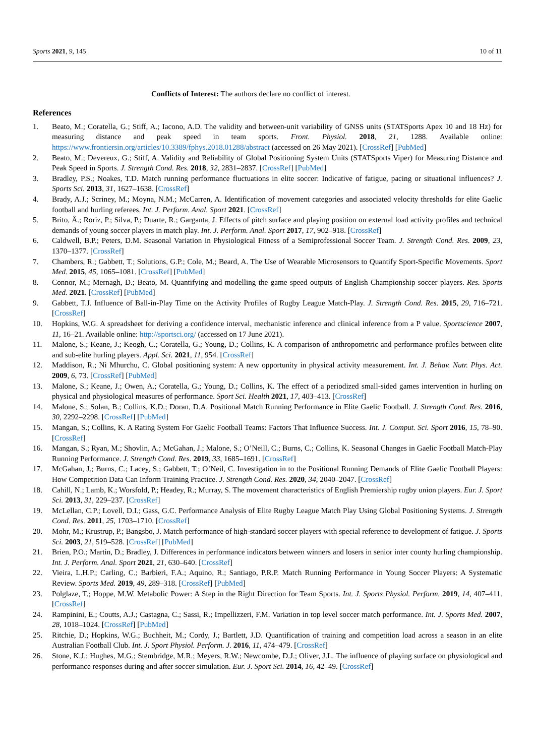Sports 2021, 9, 145 10 of 11
Conflicts of Interest: The authors declare no conflict of interest.
References
1. Beato, M.; Coratella, G.; Stiff, A.; Iacono, A.D. The validity and between-unit variability of GNSS units (STATSports Apex 10 and 18 Hz) for measuring distance and peak speed in team sports. Front. Physiol. 2018, 21, 1288. Available online: https://www.frontiersin.org/articles/10.3389/fphys.2018.01288/abstract (accessed on 26 May 2021). [CrossRef] [PubMed]
2. Beato, M.; Devereux, G.; Stiff, A. Validity and Reliability of Global Positioning System Units (STATSports Viper) for Measuring Distance and Peak Speed in Sports. J. Strength Cond. Res. 2018, 32, 2831–2837. [CrossRef] [PubMed]
3. Bradley, P.S.; Noakes, T.D. Match running performance fluctuations in elite soccer: Indicative of fatigue, pacing or situational influences? J. Sports Sci. 2013, 31, 1627–1638. [CrossRef]
4. Brady, A.J.; Scriney, M.; Moyna, N.M.; McCarren, A. Identification of movement categories and associated velocity thresholds for elite Gaelic football and hurling referees. Int. J. Perform. Anal. Sport 2021. [CrossRef]
5. Brito, Â.; Roriz, P.; Silva, P.; Duarte, R.; Garganta, J. Effects of pitch surface and playing position on external load activity profiles and technical demands of young soccer players in match play. Int. J. Perform. Anal. Sport 2017, 17, 902–918. [CrossRef]
6. Caldwell, B.P.; Peters, D.M. Seasonal Variation in Physiological Fitness of a Semiprofessional Soccer Team. J. Strength Cond. Res. 2009, 23, 1370–1377. [CrossRef]
7. Chambers, R.; Gabbett, T.; Solutions, G.P.; Cole, M.; Beard, A. The Use of Wearable Microsensors to Quantify Sport-Specific Movements. Sport Med. 2015, 45, 1065–1081. [CrossRef] [PubMed]
8. Connor, M.; Mernagh, D.; Beato, M. Quantifying and modelling the game speed outputs of English Championship soccer players. Res. Sports Med. 2021. [CrossRef] [PubMed]
9. Gabbett, T.J. Influence of Ball-in-Play Time on the Activity Profiles of Rugby League Match-Play. J. Strength Cond. Res. 2015, 29, 716–721. [CrossRef]
10. Hopkins, W.G. A spreadsheet for deriving a confidence interval, mechanistic inference and clinical inference from a P value. Sportscience 2007, 11, 16–21. Available online: http://sportsci.org/ (accessed on 17 June 2021).
11. Malone, S.; Keane, J.; Keogh, C.; Coratella, G.; Young, D.; Collins, K. A comparison of anthropometric and performance profiles between elite and sub-elite hurling players. Appl. Sci. 2021, 11, 954. [CrossRef]
12. Maddison, R.; Ni Mhurchu, C. Global positioning system: A new opportunity in physical activity measurement. Int. J. Behav. Nutr. Phys. Act. 2009, 6, 73. [CrossRef] [PubMed]
13. Malone, S.; Keane, J.; Owen, A.; Coratella, G.; Young, D.; Collins, K. The effect of a periodized small-sided games intervention in hurling on physical and physiological measures of performance. Sport Sci. Health 2021, 17, 403–413. [CrossRef]
14. Malone, S.; Solan, B.; Collins, K.D.; Doran, D.A. Positional Match Running Performance in Elite Gaelic Football. J. Strength Cond. Res. 2016, 30, 2292–2298. [CrossRef] [PubMed]
15. Mangan, S.; Collins, K. A Rating System For Gaelic Football Teams: Factors That Influence Success. Int. J. Comput. Sci. Sport 2016, 15, 78–90. [CrossRef]
16. Mangan, S.; Ryan, M.; Shovlin, A.; McGahan, J.; Malone, S.; O’Neill, C.; Burns, C.; Collins, K. Seasonal Changes in Gaelic Football Match-Play Running Performance. J. Strength Cond. Res. 2019, 33, 1685–1691. [CrossRef]
17. McGahan, J.; Burns, C.; Lacey, S.; Gabbett, T.; O’Neil, C. Investigation in to the Positional Running Demands of Elite Gaelic Football Players: How Competition Data Can Inform Training Practice. J. Strength Cond. Res. 2020, 34, 2040–2047. [CrossRef]
18. Cahill, N.; Lamb, K.; Worsfold, P.; Headey, R.; Murray, S. The movement characteristics of English Premiership rugby union players. Eur. J. Sport Sci. 2013, 31, 229–237. [CrossRef]
19. McLellan, C.P.; Lovell, D.I.; Gass, G.C. Performance Analysis of Elite Rugby League Match Play Using Global Positioning Systems. J. Strength Cond. Res. 2011, 25, 1703–1710. [CrossRef]
20. Mohr, M.; Krustrup, P.; Bangsbo, J. Match performance of high-standard soccer players with special reference to development of fatigue. J. Sports Sci. 2003, 21, 519–528. [CrossRef] [PubMed]
21. Brien, P.O.; Martin, D.; Bradley, J. Differences in performance indicators between winners and losers in senior inter county hurling championship. Int. J. Perform. Anal. Sport 2021, 21, 630–640. [CrossRef]
22. Vieira, L.H.P.; Carling, C.; Barbieri, F.A.; Aquino, R.; Santiago, P.R.P. Match Running Performance in Young Soccer Players: A Systematic Review. Sports Med. 2019, 49, 289–318. [CrossRef] [PubMed]
23. Polglaze, T.; Hoppe, M.W. Metabolic Power: A Step in the Right Direction for Team Sports. Int. J. Sports Physiol. Perform. 2019, 14, 407–411. [CrossRef]
24. Rampinini, E.; Coutts, A.J.; Castagna, C.; Sassi, R.; Impellizzeri, F.M. Variation in top level soccer match performance. Int. J. Sports Med. 2007, 28, 1018–1024. [CrossRef] [PubMed]
25. Ritchie, D.; Hopkins, W.G.; Buchheit, M.; Cordy, J.; Bartlett, J.D. Quantification of training and competition load across a season in an elite Australian Football Club. Int. J. Sport Physiol. Perform. J. 2016, 11, 474–479. [CrossRef]
26. Stone, K.J.; Hughes, M.G.; Stembridge, M.R.; Meyers, R.W.; Newcombe, D.J.; Oliver, J.L. The influence of playing surface on physiological and performance responses during and after soccer simulation. Eur. J. Sport Sci. 2014, 16, 42–49. [CrossRef]